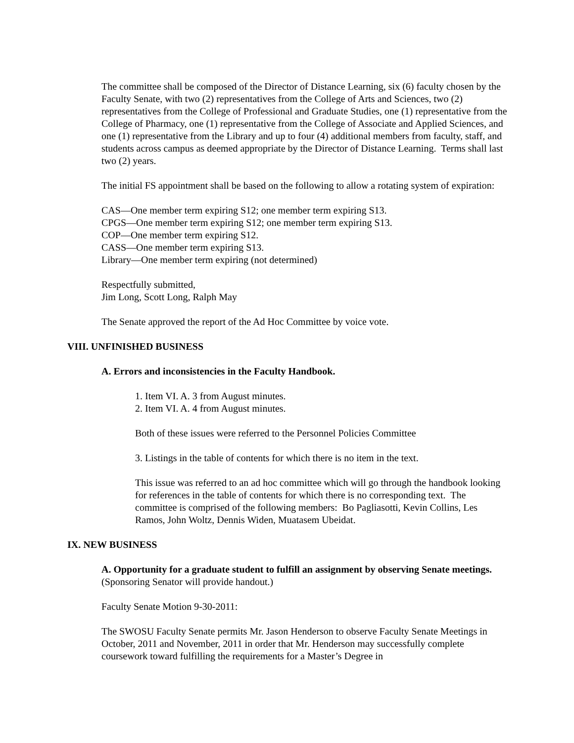The committee shall be composed of the Director of Distance Learning, six (6) faculty chosen by the Faculty Senate, with two (2) representatives from the College of Arts and Sciences, two (2) representatives from the College of Professional and Graduate Studies, one (1) representative from the College of Pharmacy, one (1) representative from the College of Associate and Applied Sciences, and one (1) representative from the Library and up to four (4) additional members from faculty, staff, and students across campus as deemed appropriate by the Director of Distance Learning. Terms shall last two (2) years.
The initial FS appointment shall be based on the following to allow a rotating system of expiration:
CAS—One member term expiring S12; one member term expiring S13.
CPGS—One member term expiring S12; one member term expiring S13.
COP—One member term expiring S12.
CASS—One member term expiring S13.
Library—One member term expiring (not determined)
Respectfully submitted,
Jim Long, Scott Long, Ralph May
The Senate approved the report of the Ad Hoc Committee by voice vote.
VIII. UNFINISHED BUSINESS
A. Errors and inconsistencies in the Faculty Handbook.
1. Item VI. A. 3 from August minutes.
2. Item VI. A. 4 from August minutes.
Both of these issues were referred to the Personnel Policies Committee
3. Listings in the table of contents for which there is no item in the text.
This issue was referred to an ad hoc committee which will go through the handbook looking for references in the table of contents for which there is no corresponding text. The committee is comprised of the following members: Bo Pagliasotti, Kevin Collins, Les Ramos, John Woltz, Dennis Widen, Muatasem Ubeidat.
IX. NEW BUSINESS
A. Opportunity for a graduate student to fulfill an assignment by observing Senate meetings. (Sponsoring Senator will provide handout.)
Faculty Senate Motion 9-30-2011:
The SWOSU Faculty Senate permits Mr. Jason Henderson to observe Faculty Senate Meetings in October, 2011 and November, 2011 in order that Mr. Henderson may successfully complete coursework toward fulfilling the requirements for a Master’s Degree in